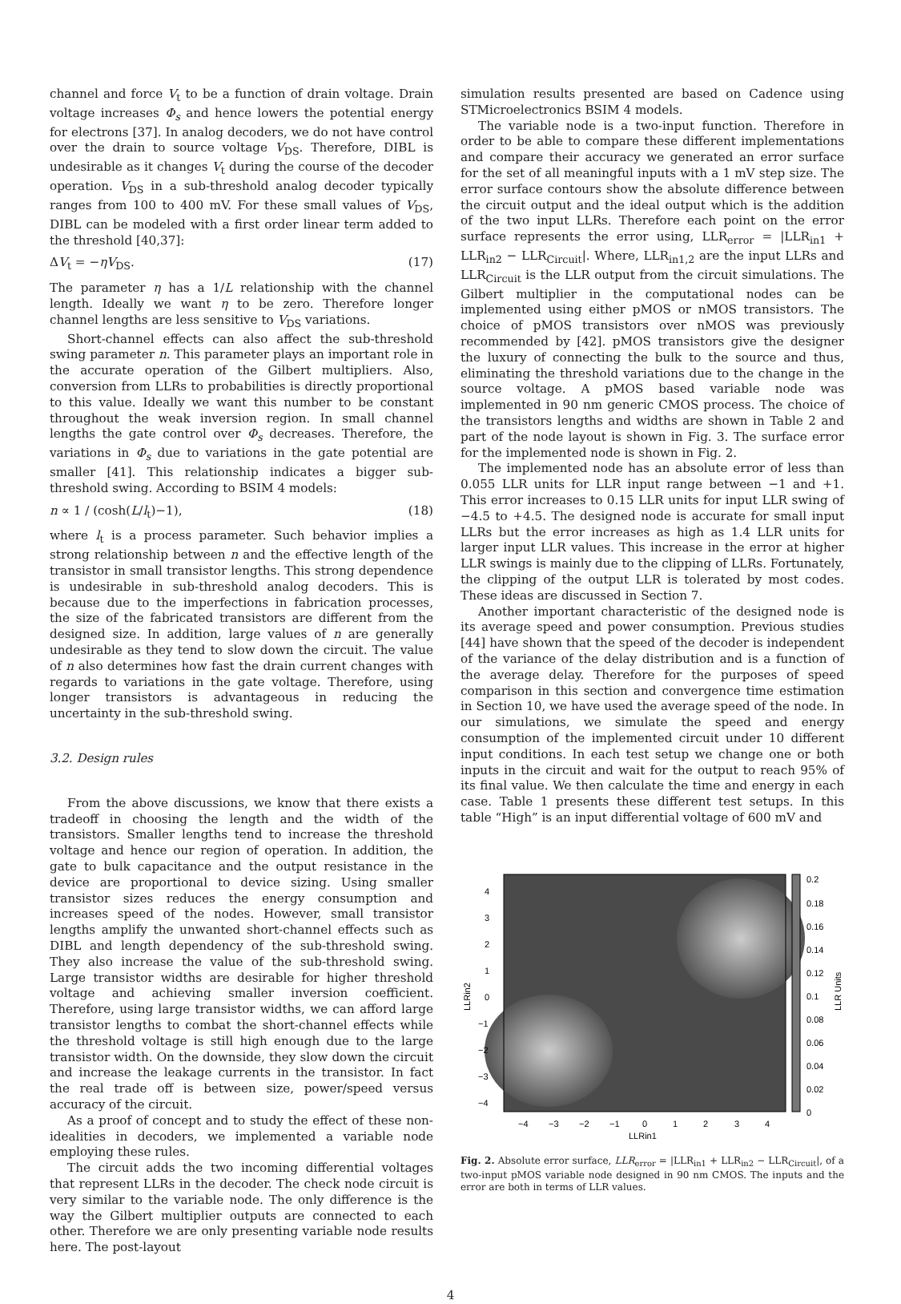channel and force V<sub>t</sub> to be a function of drain voltage. Drain voltage increases Φ<sub>s</sub> and hence lowers the potential energy for electrons [37]. In analog decoders, we do not have control over the drain to source voltage V<sub>DS</sub>. Therefore, DIBL is undesirable as it changes V<sub>t</sub> during the course of the decoder operation. V<sub>DS</sub> in a sub-threshold analog decoder typically ranges from 100 to 400 mV. For these small values of V<sub>DS</sub>, DIBL can be modeled with a first order linear term added to the threshold [40,37]:
ΔV<sub>t</sub> = −ηV<sub>DS</sub>. (17)
The parameter η has a 1/L relationship with the channel length. Ideally we want η to be zero. Therefore longer channel lengths are less sensitive to V<sub>DS</sub> variations.
Short-channel effects can also affect the sub-threshold swing parameter n. This parameter plays an important role in the accurate operation of the Gilbert multipliers. Also, conversion from LLRs to probabilities is directly proportional to this value. Ideally we want this number to be constant throughout the weak inversion region. In small channel lengths the gate control over Φ<sub>s</sub> decreases. Therefore, the variations in Φ<sub>s</sub> due to variations in the gate potential are smaller [41]. This relationship indicates a bigger sub-threshold swing. According to BSIM 4 models:
n ∝ 1 / (cosh(L/l<sub>t</sub>)−1), (18)
where l<sub>t</sub> is a process parameter. Such behavior implies a strong relationship between n and the effective length of the transistor in small transistor lengths. This strong dependence is undesirable in sub-threshold analog decoders. This is because due to the imperfections in fabrication processes, the size of the fabricated transistors are different from the designed size. In addition, large values of n are generally undesirable as they tend to slow down the circuit. The value of n also determines how fast the drain current changes with regards to variations in the gate voltage. Therefore, using longer transistors is advantageous in reducing the uncertainty in the sub-threshold swing.
3.2. Design rules
From the above discussions, we know that there exists a tradeoff in choosing the length and the width of the transistors. Smaller lengths tend to increase the threshold voltage and hence our region of operation. In addition, the gate to bulk capacitance and the output resistance in the device are proportional to device sizing. Using smaller transistor sizes reduces the energy consumption and increases speed of the nodes. However, small transistor lengths amplify the unwanted short-channel effects such as DIBL and length dependency of the sub-threshold swing. They also increase the value of the sub-threshold swing. Large transistor widths are desirable for higher threshold voltage and achieving smaller inversion coefficient. Therefore, using large transistor widths, we can afford large transistor lengths to combat the short-channel effects while the threshold voltage is still high enough due to the large transistor width. On the downside, they slow down the circuit and increase the leakage currents in the transistor. In fact the real trade off is between size, power/speed versus accuracy of the circuit.
As a proof of concept and to study the effect of these non-idealities in decoders, we implemented a variable node employing these rules.
The circuit adds the two incoming differential voltages that represent LLRs in the decoder. The check node circuit is very similar to the variable node. The only difference is the way the Gilbert multiplier outputs are connected to each other. Therefore we are only presenting variable node results here. The post-layout
simulation results presented are based on Cadence using STMicroelectronics BSIM 4 models.
The variable node is a two-input function. Therefore in order to be able to compare these different implementations and compare their accuracy we generated an error surface for the set of all meaningful inputs with a 1 mV step size. The error surface contours show the absolute difference between the circuit output and the ideal output which is the addition of the two input LLRs. Therefore each point on the error surface represents the error using, LLR<sub>error</sub> = |LLR<sub>in1</sub> + LLR<sub>in2</sub> − LLR<sub>Circuit</sub>|. Where, LLR<sub>in1,2</sub> are the input LLRs and LLR<sub>Circuit</sub> is the LLR output from the circuit simulations. The Gilbert multiplier in the computational nodes can be implemented using either pMOS or nMOS transistors. The choice of pMOS transistors over nMOS was previously recommended by [42]. pMOS transistors give the designer the luxury of connecting the bulk to the source and thus, eliminating the threshold variations due to the change in the source voltage. A pMOS based variable node was implemented in 90 nm generic CMOS process. The choice of the transistors lengths and widths are shown in Table 2 and part of the node layout is shown in Fig. 3. The surface error for the implemented node is shown in Fig. 2.
The implemented node has an absolute error of less than 0.055 LLR units for LLR input range between −1 and +1. This error increases to 0.15 LLR units for input LLR swing of −4.5 to +4.5. The designed node is accurate for small input LLRs but the error increases as high as 1.4 LLR units for larger input LLR values. This increase in the error at higher LLR swings is mainly due to the clipping of LLRs. Fortunately, the clipping of the output LLR is tolerated by most codes. These ideas are discussed in Section 7.
Another important characteristic of the designed node is its average speed and power consumption. Previous studies [44] have shown that the speed of the decoder is independent of the variance of the delay distribution and is a function of the average delay. Therefore for the purposes of speed comparison in this section and convergence time estimation in Section 10, we have used the average speed of the node. In our simulations, we simulate the speed and energy consumption of the implemented circuit under 10 different input conditions. In each test setup we change one or both inputs in the circuit and wait for the output to reach 95% of its final value. We then calculate the time and energy in each case. Table 1 presents these different test setups. In this table “High” is an input differential voltage of 600 mV and
4
3
2
1
0
−1
−2
−3
−4
−4
−3
−2
−1
0
1
2
3
4
0.2
0.18
0.16
0.14
0.12
0.1
0.08
0.06
0.04
0.02
0
LLRin1
LLRin2
LLR Units
Fig. 2. Absolute error surface, LLR<sub>error</sub> = |LLR<sub>in1</sub> + LLR<sub>in2</sub> − LLR<sub>Circuit</sub>|, of a two-input pMOS variable node designed in 90 nm CMOS. The inputs and the error are both in terms of LLR values.
4